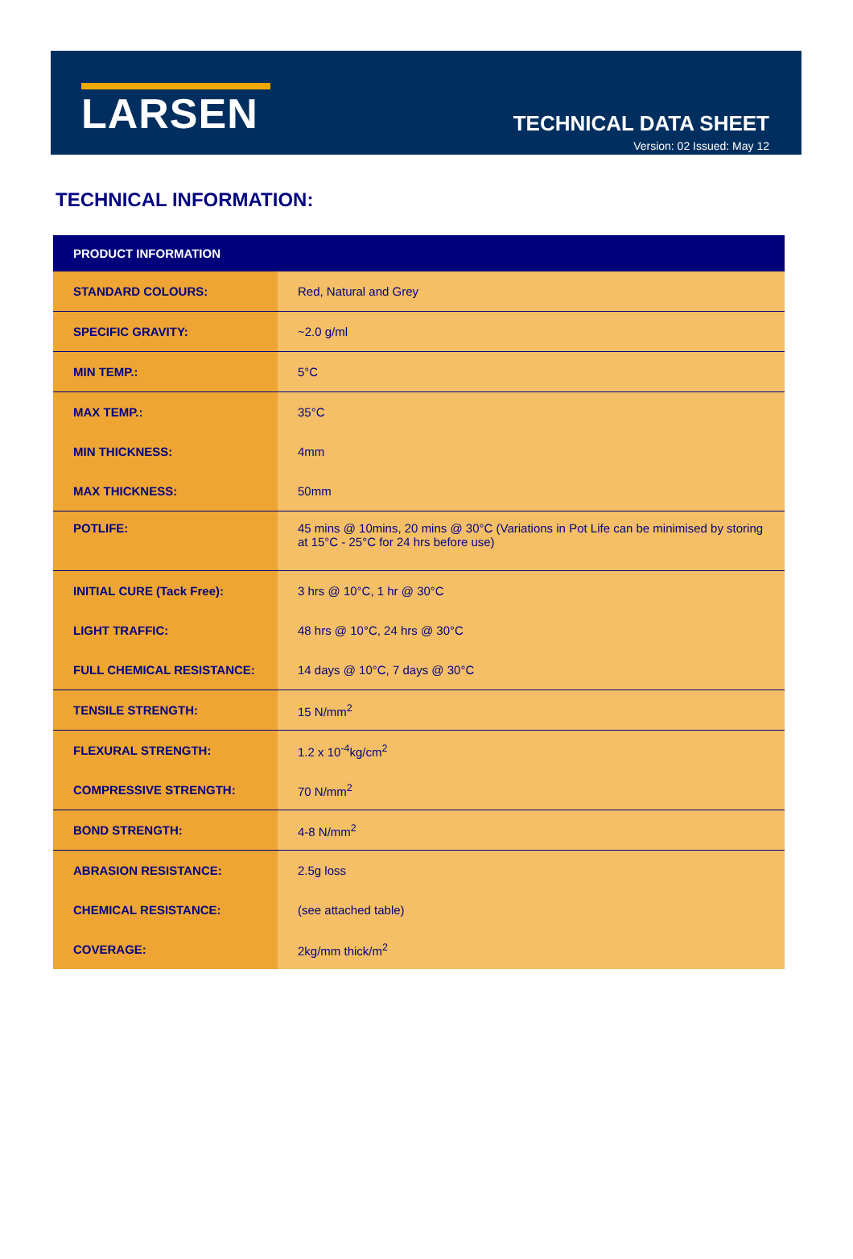LARSEN
TECHNICAL DATA SHEET
Version: 02 Issued: May 12
TECHNICAL INFORMATION:
| PRODUCT INFORMATION | |
| --- | --- |
| STANDARD COLOURS: | Red, Natural and Grey |
| SPECIFIC GRAVITY: | ~2.0 g/ml |
| MIN TEMP.: | 5°C |
| MAX TEMP.: | 35°C |
| MIN THICKNESS: | 4mm |
| MAX THICKNESS: | 50mm |
| POTLIFE: | 45 mins @ 10mins, 20 mins @ 30°C (Variations in Pot Life can be minimised by storing at 15°C - 25°C for 24 hrs before use) |
| INITIAL CURE (Tack Free): | 3 hrs @ 10°C, 1 hr @ 30°C |
| LIGHT TRAFFIC: | 48 hrs @ 10°C, 24 hrs @ 30°C |
| FULL CHEMICAL RESISTANCE: | 14 days @ 10°C, 7 days @ 30°C |
| TENSILE STRENGTH: | 15 N/mm<sup>2</sup> |
| FLEXURAL STRENGTH: | 1.2 x 10<sup>-4</sup>kg/cm<sup>2</sup> |
| COMPRESSIVE STRENGTH: | 70 N/mm<sup>2</sup> |
| BOND STRENGTH: | 4-8 N/mm<sup>2</sup> |
| ABRASION RESISTANCE: | 2.5g loss |
| CHEMICAL RESISTANCE: | (see attached table) |
| COVERAGE: | 2kg/mm thick/m<sup>2</sup> |